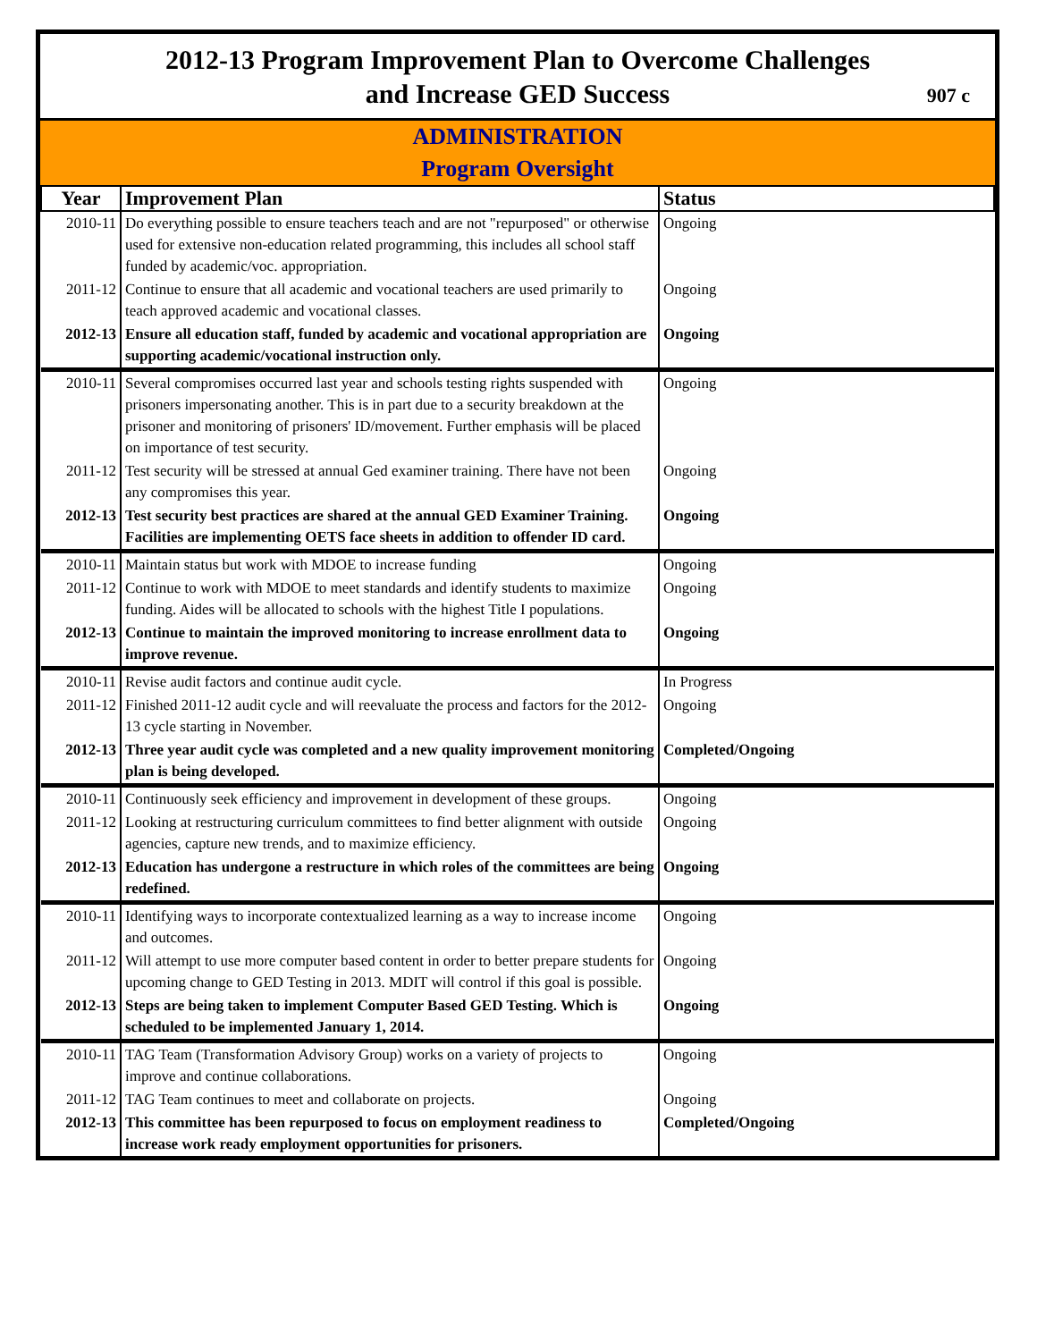2012-13 Program Improvement Plan to Overcome Challenges
and Increase GED Success
907 c
ADMINISTRATION
Program Oversight
| Year | Improvement Plan | Status |
| --- | --- | --- |
| 2010-11 | Do everything possible to ensure teachers teach and are not "repurposed" or otherwise used for extensive non-education related programming, this includes all school staff funded by academic/voc. appropriation. | Ongoing |
| 2011-12 | Continue to ensure that all academic and vocational teachers are used primarily to teach approved academic and vocational classes. | Ongoing |
| 2012-13 | Ensure all education staff, funded by academic and vocational appropriation are supporting academic/vocational instruction only. | Ongoing |
| 2010-11 | Several compromises occurred last year and schools testing rights suspended with prisoners impersonating another. This is in part due to a security breakdown at the prisoner and monitoring of prisoners' ID/movement. Further emphasis will be placed on importance of test security. | Ongoing |
| 2011-12 | Test security will be stressed at annual Ged examiner training. There have not been any compromises this year. | Ongoing |
| 2012-13 | Test security best practices are shared at the annual GED Examiner Training. Facilities are implementing OETS face sheets in addition to offender ID card. | Ongoing |
| 2010-11 | Maintain status but work with MDOE to increase funding | Ongoing |
| 2011-12 | Continue to work with MDOE to meet standards and identify students to maximize funding. Aides will be allocated to schools with the highest Title I populations. | Ongoing |
| 2012-13 | Continue to maintain the improved monitoring to increase enrollment data to improve revenue. | Ongoing |
| 2010-11 | Revise audit factors and continue audit cycle. | In Progress |
| 2011-12 | Finished 2011-12 audit cycle and will reevaluate the process and factors for the 2012-13 cycle starting in November. | Ongoing |
| 2012-13 | Three year audit cycle was completed and a new quality improvement monitoring plan is being developed. | Completed/Ongoing |
| 2010-11 | Continuously seek efficiency and improvement in development of these groups. | Ongoing |
| 2011-12 | Looking at restructuring curriculum committees to find better alignment with outside agencies, capture new trends, and to maximize efficiency. | Ongoing |
| 2012-13 | Education has undergone a restructure in which roles of the committees are being redefined. | Ongoing |
| 2010-11 | Identifying ways to incorporate contextualized learning as a way to increase income and outcomes. | Ongoing |
| 2011-12 | Will attempt to use more computer based content in order to better prepare students for upcoming change to GED Testing in 2013. MDIT will control if this goal is possible. | Ongoing |
| 2012-13 | Steps are being taken to implement Computer Based GED Testing. Which is scheduled to be implemented January 1, 2014. | Ongoing |
| 2010-11 | TAG Team (Transformation Advisory Group) works on a variety of projects to improve and continue collaborations. | Ongoing |
| 2011-12 | TAG Team continues to meet and collaborate on projects. | Ongoing |
| 2012-13 | This committee has been repurposed to focus on employment readiness to increase work ready employment opportunities for prisoners. | Completed/Ongoing |